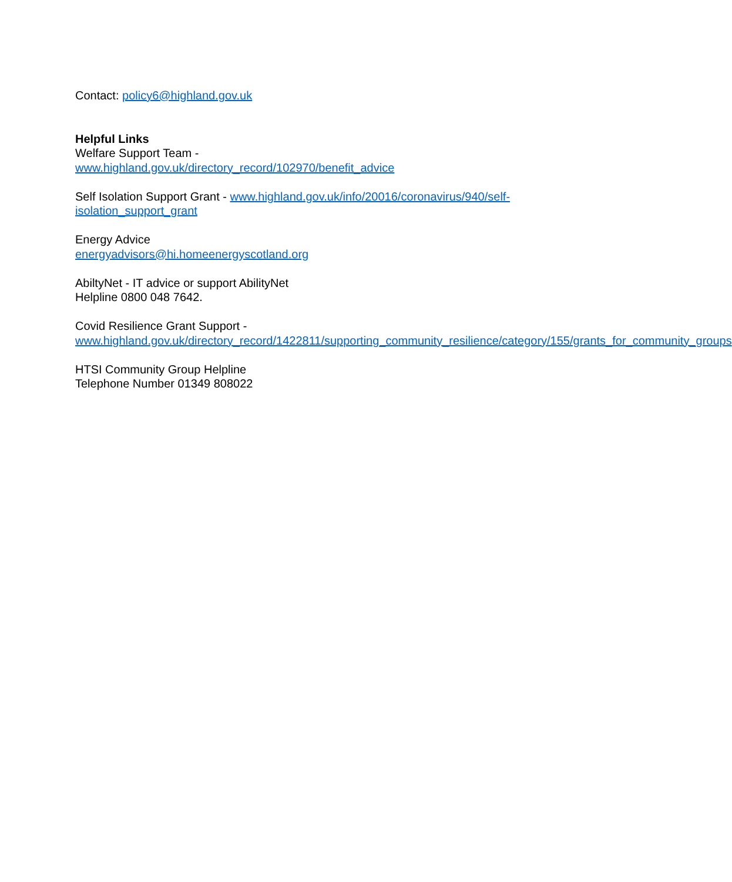Contact: policy6@highland.gov.uk
Helpful Links
Welfare Support Team -
www.highland.gov.uk/directory_record/102970/benefit_advice
Self Isolation Support Grant - www.highland.gov.uk/info/20016/coronavirus/940/self-isolation_support_grant
Energy Advice
energyadvisors@hi.homeenergyscotland.org
AbiltyNet - IT advice or support AbilityNet
Helpline 0800 048 7642.
Covid Resilience Grant Support -
www.highland.gov.uk/directory_record/1422811/supporting_community_resilience/category/155/grants_for_community_groups
HTSI Community Group Helpline
Telephone Number 01349 808022